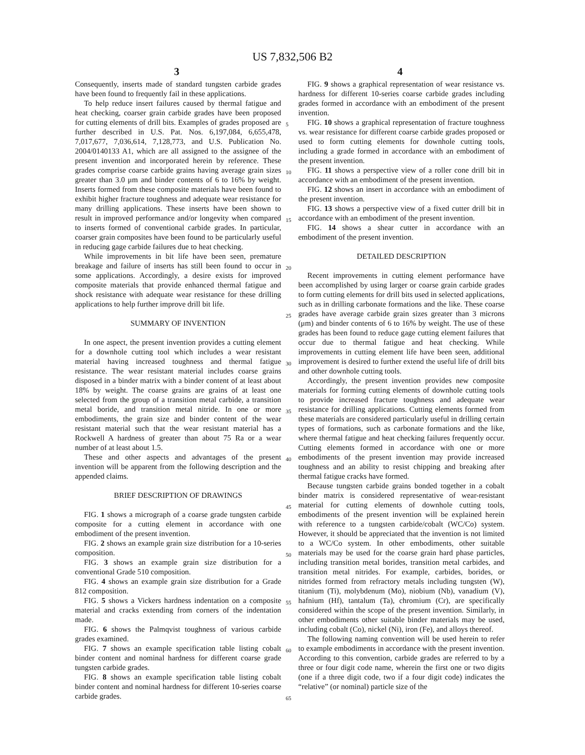US 7,832,506 B2
3 4
Consequently, inserts made of standard tungsten carbide grades have been found to frequently fail in these applications.
To help reduce insert failures caused by thermal fatigue and heat checking, coarser grain carbide grades have been proposed for cutting elements of drill bits. Examples of grades proposed are further described in U.S. Pat. Nos. 6,197,084, 6,655,478, 7,017,677, 7,036,614, 7,128,773, and U.S. Publication No. 2004/0140133 A1, which are all assigned to the assignee of the present invention and incorporated herein by reference. These grades comprise coarse carbide grains having average grain sizes greater than 3.0 μm and binder contents of 6 to 16% by weight. Inserts formed from these composite materials have been found to exhibit higher fracture toughness and adequate wear resistance for many drilling applications. These inserts have been shown to result in improved performance and/or longevity when compared to inserts formed of conventional carbide grades. In particular, coarser grain composites have been found to be particularly useful in reducing gage carbide failures due to heat checking.
While improvements in bit life have been seen, premature breakage and failure of inserts has still been found to occur in some applications. Accordingly, a desire exists for improved composite materials that provide enhanced thermal fatigue and shock resistance with adequate wear resistance for these drilling applications to help further improve drill bit life.
SUMMARY OF INVENTION
In one aspect, the present invention provides a cutting element for a downhole cutting tool which includes a wear resistant material having increased toughness and thermal fatigue resistance. The wear resistant material includes coarse grains disposed in a binder matrix with a binder content of at least about 18% by weight. The coarse grains are grains of at least one selected from the group of a transition metal carbide, a transition metal boride, and transition metal nitride. In one or more embodiments, the grain size and binder content of the wear resistant material such that the wear resistant material has a Rockwell A hardness of greater than about 75 Ra or a wear number of at least about 1.5.
These and other aspects and advantages of the present invention will be apparent from the following description and the appended claims.
BRIEF DESCRIPTION OF DRAWINGS
FIG. 1 shows a micrograph of a coarse grade tungsten carbide composite for a cutting element in accordance with one embodiment of the present invention.
FIG. 2 shows an example grain size distribution for a 10-series composition.
FIG. 3 shows an example grain size distribution for a conventional Grade 510 composition.
FIG. 4 shows an example grain size distribution for a Grade 812 composition.
FIG. 5 shows a Vickers hardness indentation on a composite material and cracks extending from corners of the indentation made.
FIG. 6 shows the Palmqvist toughness of various carbide grades examined.
FIG. 7 shows an example specification table listing cobalt binder content and nominal hardness for different coarse grade tungsten carbide grades.
FIG. 8 shows an example specification table listing cobalt binder content and nominal hardness for different 10-series coarse carbide grades.
5
10
15
20
25
30
35
40
45
50
55
60
65
FIG. 9 shows a graphical representation of wear resistance vs. hardness for different 10-series coarse carbide grades including grades formed in accordance with an embodiment of the present invention.
FIG. 10 shows a graphical representation of fracture toughness vs. wear resistance for different coarse carbide grades proposed or used to form cutting elements for downhole cutting tools, including a grade formed in accordance with an embodiment of the present invention.
FIG. 11 shows a perspective view of a roller cone drill bit in accordance with an embodiment of the present invention.
FIG. 12 shows an insert in accordance with an embodiment of the present invention.
FIG. 13 shows a perspective view of a fixed cutter drill bit in accordance with an embodiment of the present invention.
FIG. 14 shows a shear cutter in accordance with an embodiment of the present invention.
DETAILED DESCRIPTION
Recent improvements in cutting element performance have been accomplished by using larger or coarse grain carbide grades to form cutting elements for drill bits used in selected applications, such as in drilling carbonate formations and the like. These coarse grades have average carbide grain sizes greater than 3 microns (μm) and binder contents of 6 to 16% by weight. The use of these grades has been found to reduce gage cutting element failures that occur due to thermal fatigue and heat checking. While improvements in cutting element life have been seen, additional improvement is desired to further extend the useful life of drill bits and other downhole cutting tools.
Accordingly, the present invention provides new composite materials for forming cutting elements of downhole cutting tools to provide increased fracture toughness and adequate wear resistance for drilling applications. Cutting elements formed from these materials are considered particularly useful in drilling certain types of formations, such as carbonate formations and the like, where thermal fatigue and heat checking failures frequently occur. Cutting elements formed in accordance with one or more embodiments of the present invention may provide increased toughness and an ability to resist chipping and breaking after thermal fatigue cracks have formed.
Because tungsten carbide grains bonded together in a cobalt binder matrix is considered representative of wear-resistant material for cutting elements of downhole cutting tools, embodiments of the present invention will be explained herein with reference to a tungsten carbide/cobalt (WC/Co) system. However, it should be appreciated that the invention is not limited to a WC/Co system. In other embodiments, other suitable materials may be used for the coarse grain hard phase particles, including transition metal borides, transition metal carbides, and transition metal nitrides. For example, carbides, borides, or nitrides formed from refractory metals including tungsten (W), titanium (Ti), molybdenum (Mo), niobium (Nb), vanadium (V), hafnium (Hf), tantalum (Ta), chromium (Cr), are specifically considered within the scope of the present invention. Similarly, in other embodiments other suitable binder materials may be used, including cobalt (Co), nickel (Ni), iron (Fe), and alloys thereof.
The following naming convention will be used herein to refer to example embodiments in accordance with the present invention. According to this convention, carbide grades are referred to by a three or four digit code name, wherein the first one or two digits (one if a three digit code, two if a four digit code) indicates the “relative” (or nominal) particle size of the